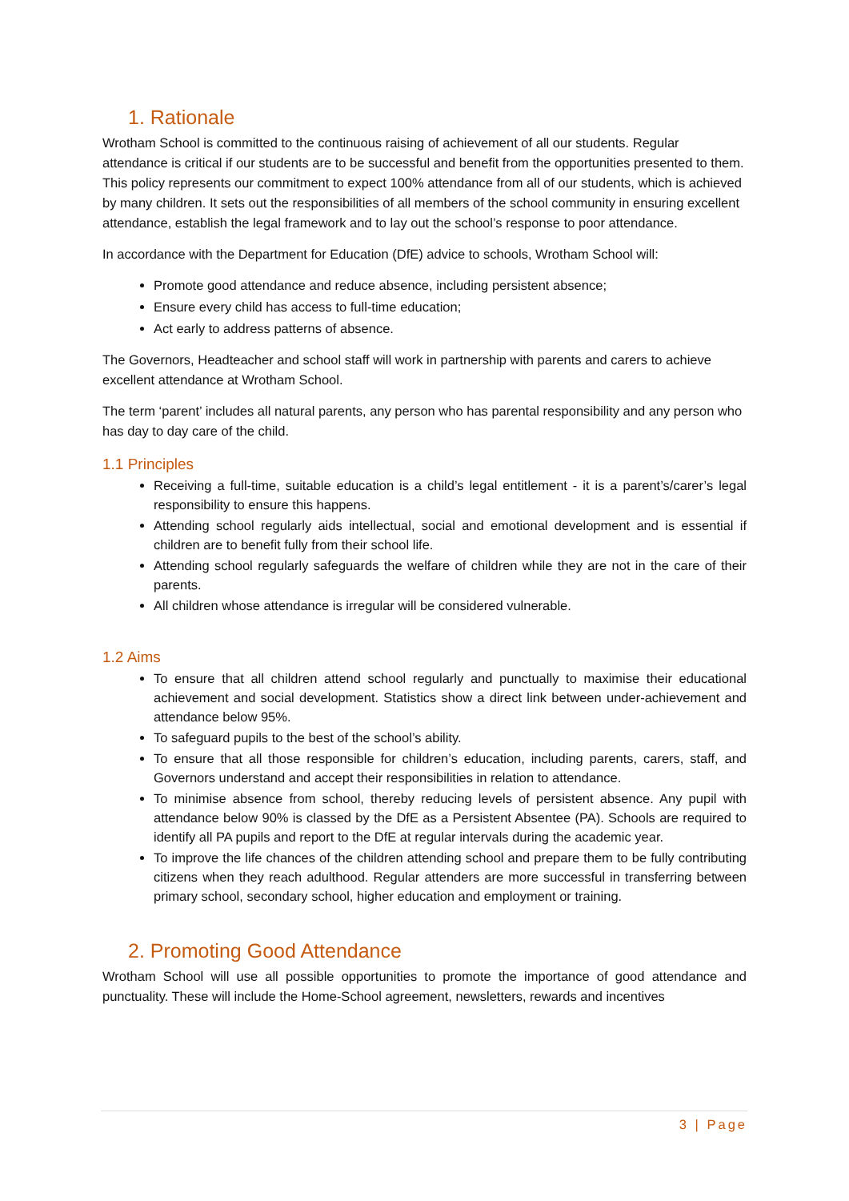1. Rationale
Wrotham School is committed to the continuous raising of achievement of all our students. Regular attendance is critical if our students are to be successful and benefit from the opportunities presented to them. This policy represents our commitment to expect 100% attendance from all of our students, which is achieved by many children. It sets out the responsibilities of all members of the school community in ensuring excellent attendance, establish the legal framework and to lay out the school’s response to poor attendance.
In accordance with the Department for Education (DfE) advice to schools, Wrotham School will:
Promote good attendance and reduce absence, including persistent absence;
Ensure every child has access to full-time education;
Act early to address patterns of absence.
The Governors, Headteacher and school staff will work in partnership with parents and carers to achieve excellent attendance at Wrotham School.
The term ‘parent’ includes all natural parents, any person who has parental responsibility and any person who has day to day care of the child.
1.1 Principles
Receiving a full-time, suitable education is a child’s legal entitlement - it is a parent’s/carer’s legal responsibility to ensure this happens.
Attending school regularly aids intellectual, social and emotional development and is essential if children are to benefit fully from their school life.
Attending school regularly safeguards the welfare of children while they are not in the care of their parents.
All children whose attendance is irregular will be considered vulnerable.
1.2 Aims
To ensure that all children attend school regularly and punctually to maximise their educational achievement and social development. Statistics show a direct link between under-achievement and attendance below 95%.
To safeguard pupils to the best of the school’s ability.
To ensure that all those responsible for children’s education, including parents, carers, staff, and Governors understand and accept their responsibilities in relation to attendance.
To minimise absence from school, thereby reducing levels of persistent absence. Any pupil with attendance below 90% is classed by the DfE as a Persistent Absentee (PA). Schools are required to identify all PA pupils and report to the DfE at regular intervals during the academic year.
To improve the life chances of the children attending school and prepare them to be fully contributing citizens when they reach adulthood. Regular attenders are more successful in transferring between primary school, secondary school, higher education and employment or training.
2. Promoting Good Attendance
Wrotham School will use all possible opportunities to promote the importance of good attendance and punctuality. These will include the Home-School agreement, newsletters, rewards and incentives
3 | Page